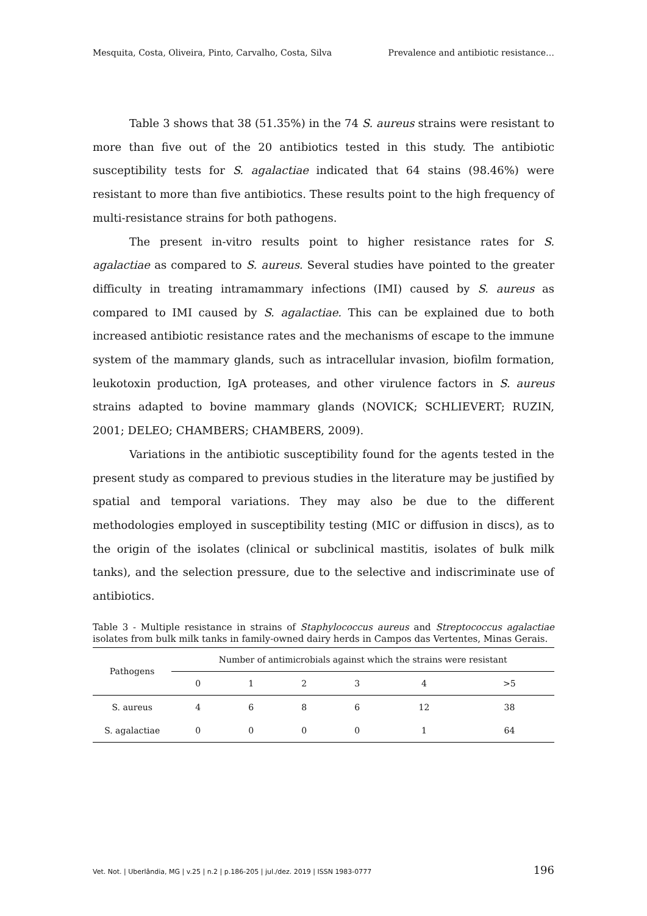Mesquita, Costa, Oliveira, Pinto, Carvalho, Costa, Silva Prevalence and antibiotic resistance…
Table 3 shows that 38 (51.35%) in the 74 S. aureus strains were resistant to more than five out of the 20 antibiotics tested in this study. The antibiotic susceptibility tests for S. agalactiae indicated that 64 stains (98.46%) were resistant to more than five antibiotics. These results point to the high frequency of multi-resistance strains for both pathogens.
The present in-vitro results point to higher resistance rates for S. agalactiae as compared to S. aureus. Several studies have pointed to the greater difficulty in treating intramammary infections (IMI) caused by S. aureus as compared to IMI caused by S. agalactiae. This can be explained due to both increased antibiotic resistance rates and the mechanisms of escape to the immune system of the mammary glands, such as intracellular invasion, biofilm formation, leukotoxin production, IgA proteases, and other virulence factors in S. aureus strains adapted to bovine mammary glands (NOVICK; SCHLIEVERT; RUZIN, 2001; DELEO; CHAMBERS; CHAMBERS, 2009).
Variations in the antibiotic susceptibility found for the agents tested in the present study as compared to previous studies in the literature may be justified by spatial and temporal variations. They may also be due to the different methodologies employed in susceptibility testing (MIC or diffusion in discs), as to the origin of the isolates (clinical or subclinical mastitis, isolates of bulk milk tanks), and the selection pressure, due to the selective and indiscriminate use of antibiotics.
Table 3 - Multiple resistance in strains of Staphylococcus aureus and Streptococcus agalactiae isolates from bulk milk tanks in family-owned dairy herds in Campos das Vertentes, Minas Gerais.
| Pathogens | Number of antimicrobials against which the strains were resistant | | | | | |
| --- | --- | --- | --- | --- | --- | --- |
| | 0 | 1 | 2 | 3 | 4 | >5 |
| S. aureus | 4 | 6 | 8 | 6 | 12 | 38 |
| S. agalactiae | 0 | 0 | 0 | 0 | 1 | 64 |
Vet. Not. | Uberlândia, MG | v.25 | n.2 | p.186-205 | jul./dez. 2019 | ISSN 1983-0777 196